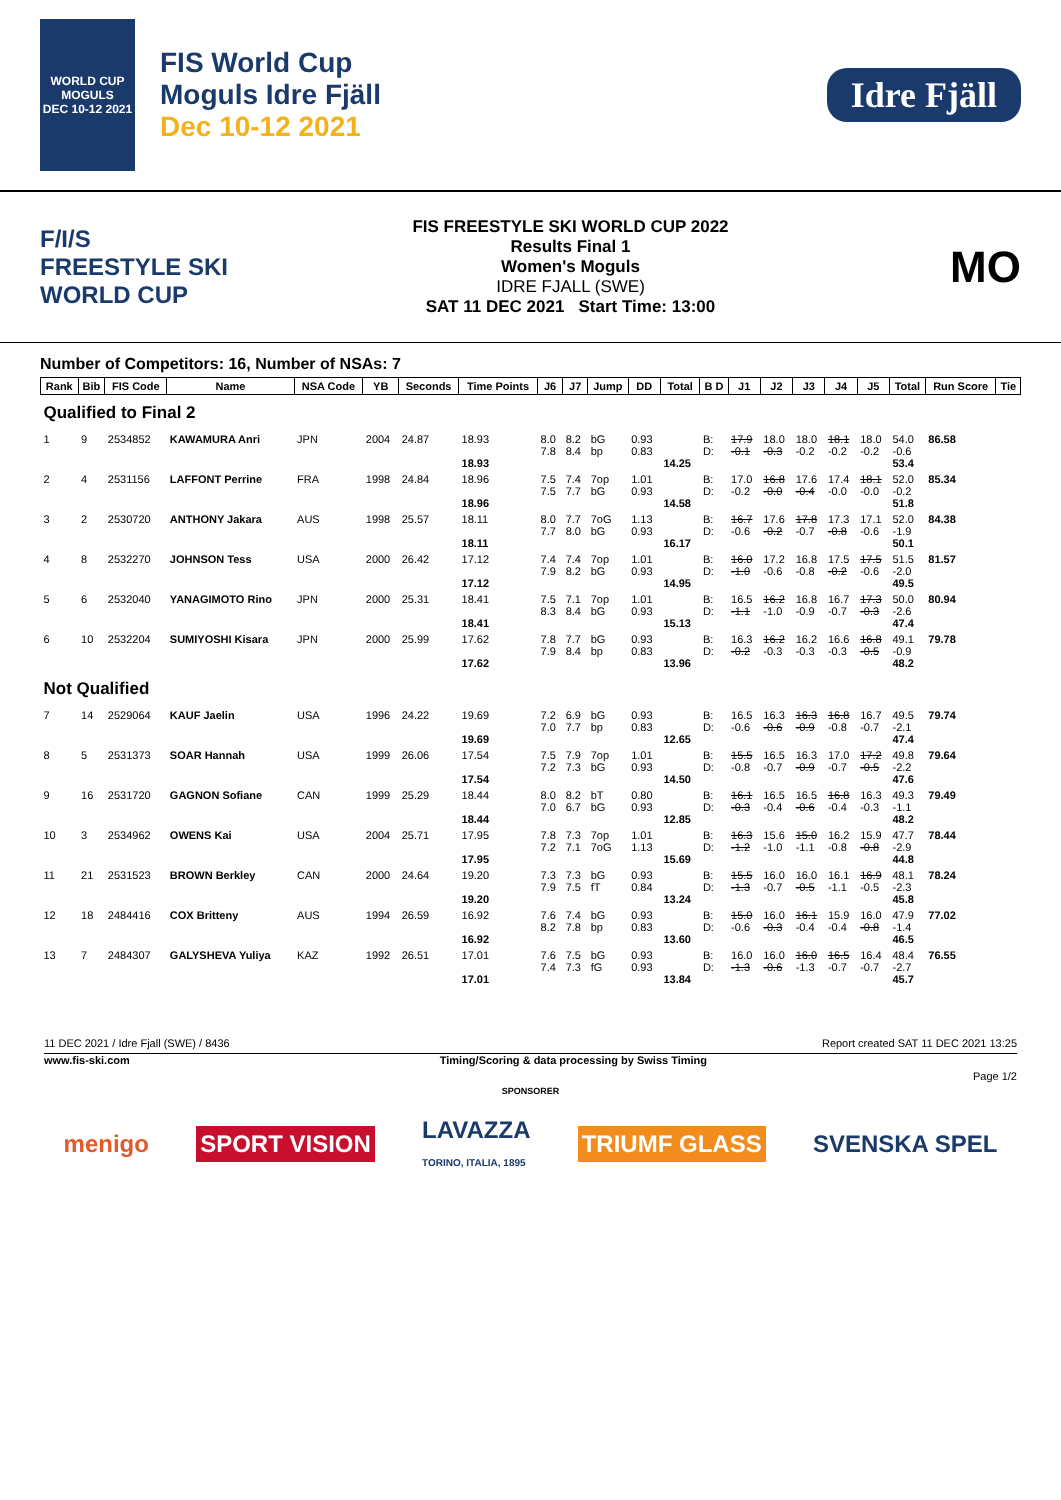WORLD CUP
MOGULS
DEC 10-12 2021
FIS World Cup
Moguls Idre Fjäll
Dec 10-12 2021
Idre Fjäll
F/I/S
FREESTYLE SKI
WORLD CUP
FIS FREESTYLE SKI WORLD CUP 2022
Results Final 1
Women's Moguls
IDRE FJALL (SWE)
SAT 11 DEC 2021 Start Time: 13:00
MO
Number of Competitors: 16, Number of NSAs: 7
| Rank | Bib | FIS Code | Name | NSA Code | YB | Seconds | Time Points | J6 | J7 | Jump | DD | Total | B D | J1 | J2 | J3 | J4 | J5 | Total | Run Score | Tie |
| --- | --- | --- | --- | --- | --- | --- | --- | --- | --- | --- | --- | --- | --- | --- | --- | --- | --- | --- | --- | --- | --- |
| Qualified to Final 2 | | | | | | | | | | | | | | | | | | | | | |
| 1 | 9 | 2534852 | KAWAMURA Anri | JPN | 2004 | 24.87 | 18.93 18.93 | 8.0 7.8 | 8.2 8.4 | bG bp | 0.93 0.83 | 14.25 | B: D: | 17.9 -0.1 | 18.0 -0.3 | 18.0 -0.2 | 18.1 -0.2 | 18.0 -0.2 | 54.0 -0.6 53.4 | 86.58 | |
| 2 | 4 | 2531156 | LAFFONT Perrine | FRA | 1998 | 24.84 | 18.96 18.96 | 7.5 7.5 | 7.4 7.7 | 7op bG | 1.01 0.93 | 14.58 | B: D: | 17.0 -0.2 | 16.8 -0.0 | 17.6 -0.4 | 17.4 -0.0 | 18.1 -0.0 | 52.0 -0.2 51.8 | 85.34 | |
| 3 | 2 | 2530720 | ANTHONY Jakara | AUS | 1998 | 25.57 | 18.11 18.11 | 8.0 7.7 | 7.7 8.0 | 7oG bG | 1.13 0.93 | 16.17 | B: D: | 16.7 -0.6 | 17.6 -0.2 | 17.8 -0.7 | 17.3 -0.8 | 17.1 -0.6 | 52.0 -1.9 50.1 | 84.38 | |
| 4 | 8 | 2532270 | JOHNSON Tess | USA | 2000 | 26.42 | 17.12 17.12 | 7.4 7.9 | 7.4 8.2 | 7op bG | 1.01 0.93 | 14.95 | B: D: | 16.0 -1.0 | 17.2 -0.6 | 16.8 -0.8 | 17.5 -0.2 | 17.5 -0.6 | 51.5 -2.0 49.5 | 81.57 | |
| 5 | 6 | 2532040 | YANAGIMOTO Rino | JPN | 2000 | 25.31 | 18.41 18.41 | 7.5 8.3 | 7.1 8.4 | 7op bG | 1.01 0.93 | 15.13 | B: D: | 16.5 -1.1 | 16.2 -1.0 | 16.8 -0.9 | 16.7 -0.7 | 17.3 -0.3 | 50.0 -2.6 47.4 | 80.94 | |
| 6 | 10 | 2532204 | SUMIYOSHI Kisara | JPN | 2000 | 25.99 | 17.62 17.62 | 7.8 7.9 | 7.7 8.4 | bG bp | 0.93 0.83 | 13.96 | B: D: | 16.3 -0.2 | 16.2 -0.3 | 16.2 -0.3 | 16.6 -0.3 | 16.8 -0.5 | 49.1 -0.9 48.2 | 79.78 | |
| Not Qualified | | | | | | | | | | | | | | | | | | | | | |
| 7 | 14 | 2529064 | KAUF Jaelin | USA | 1996 | 24.22 | 19.69 19.69 | 7.2 7.0 | 6.9 7.7 | bG bp | 0.93 0.83 | 12.65 | B: D: | 16.5 -0.6 | 16.3 -0.6 | 16.3 -0.9 | 16.8 -0.8 | 16.7 -0.7 | 49.5 -2.1 47.4 | 79.74 | |
| 8 | 5 | 2531373 | SOAR Hannah | USA | 1999 | 26.06 | 17.54 17.54 | 7.5 7.2 | 7.9 7.3 | 7op bG | 1.01 0.93 | 14.50 | B: D: | 15.5 -0.8 | 16.5 -0.7 | 16.3 -0.9 | 17.0 -0.7 | 17.2 -0.5 | 49.8 -2.2 47.6 | 79.64 | |
| 9 | 16 | 2531720 | GAGNON Sofiane | CAN | 1999 | 25.29 | 18.44 18.44 | 8.0 7.0 | 8.2 6.7 | bT bG | 0.80 0.93 | 12.85 | B: D: | 16.1 -0.3 | 16.5 -0.4 | 16.5 -0.6 | 16.8 -0.4 | 16.3 -0.3 | 49.3 -1.1 48.2 | 79.49 | |
| 10 | 3 | 2534962 | OWENS Kai | USA | 2004 | 25.71 | 17.95 17.95 | 7.8 7.2 | 7.3 7.1 | 7op 7oG | 1.01 1.13 | 15.69 | B: D: | 16.3 -1.2 | 15.6 -1.0 | 15.0 -1.1 | 16.2 -0.8 | 15.9 -0.8 | 47.7 -2.9 44.8 | 78.44 | |
| 11 | 21 | 2531523 | BROWN Berkley | CAN | 2000 | 24.64 | 19.20 19.20 | 7.3 7.9 | 7.3 7.5 | bG fT | 0.93 0.84 | 13.24 | B: D: | 15.5 -1.3 | 16.0 -0.7 | 16.0 -0.5 | 16.1 -1.1 | 16.9 -0.5 | 48.1 -2.3 45.8 | 78.24 | |
| 12 | 18 | 2484416 | COX Britteny | AUS | 1994 | 26.59 | 16.92 16.92 | 7.6 8.2 | 7.4 7.8 | bG bp | 0.93 0.83 | 13.60 | B: D: | 15.0 -0.6 | 16.0 -0.3 | 16.1 -0.4 | 15.9 -0.4 | 16.0 -0.8 | 47.9 -1.4 46.5 | 77.02 | |
| 13 | 7 | 2484307 | GALYSHEVA Yuliya | KAZ | 1992 | 26.51 | 17.01 17.01 | 7.6 7.4 | 7.5 7.3 | bG fG | 0.93 0.93 | 13.84 | B: D: | 16.0 -1.3 | 16.0 -0.6 | 16.0 -1.3 | 16.5 -0.7 | 16.4 -0.7 | 48.4 -2.7 45.7 | 76.55 | |
11 DEC 2021 / Idre Fjall (SWE) / 8436 Report created SAT 11 DEC 2021 13:25
www.fis-ski.com Timing/Scoring & data processing by Swiss Timing
Page 1/2
SPONSORER
menigo SPORT VISION LAVAZZA
TORINO, ITALIA, 1895 TRIUMF GLASS SVENSKA SPEL